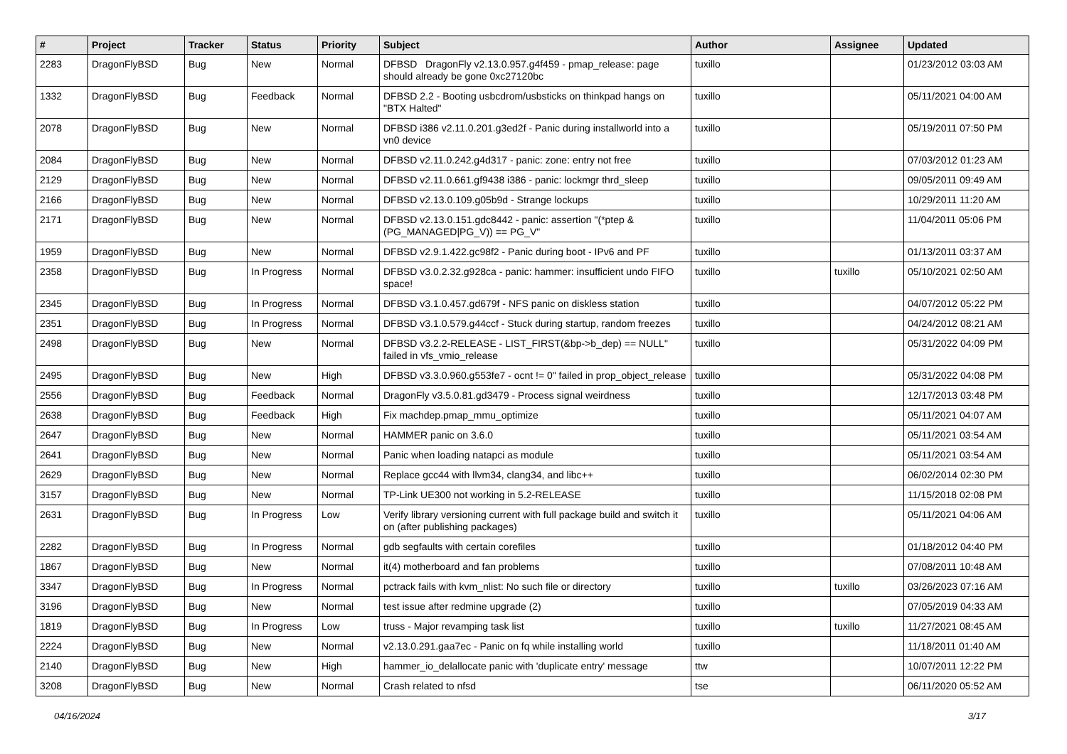| # | Project | Tracker | Status | Priority | Subject | Author | Assignee | Updated |
| --- | --- | --- | --- | --- | --- | --- | --- | --- |
| 2283 | DragonFlyBSD | Bug | New | Normal | DFBSD DragonFly v2.13.0.957.g4f459 - pmap_release: page should already be gone 0xc27120bc | tuxillo | | 01/23/2012 03:03 AM |
| 1332 | DragonFlyBSD | Bug | Feedback | Normal | DFBSD 2.2 - Booting usbcdrom/usbsticks on thinkpad hangs on "BTX Halted" | tuxillo | | 05/11/2021 04:00 AM |
| 2078 | DragonFlyBSD | Bug | New | Normal | DFBSD i386 v2.11.0.201.g3ed2f - Panic during installworld into a vn0 device | tuxillo | | 05/19/2011 07:50 PM |
| 2084 | DragonFlyBSD | Bug | New | Normal | DFBSD v2.11.0.242.g4d317 - panic: zone: entry not free | tuxillo | | 07/03/2012 01:23 AM |
| 2129 | DragonFlyBSD | Bug | New | Normal | DFBSD v2.11.0.661.gf9438 i386 - panic: lockmgr thrd_sleep | tuxillo | | 09/05/2011 09:49 AM |
| 2166 | DragonFlyBSD | Bug | New | Normal | DFBSD v2.13.0.109.g05b9d - Strange lockups | tuxillo | | 10/29/2011 11:20 AM |
| 2171 | DragonFlyBSD | Bug | New | Normal | DFBSD v2.13.0.151.gdc8442 - panic: assertion "(*ptep & (PG_MANAGED/PG_V)) == PG_V" | tuxillo | | 11/04/2011 05:06 PM |
| 1959 | DragonFlyBSD | Bug | New | Normal | DFBSD v2.9.1.422.gc98f2 - Panic during boot - IPv6 and PF | tuxillo | | 01/13/2011 03:37 AM |
| 2358 | DragonFlyBSD | Bug | In Progress | Normal | DFBSD v3.0.2.32.g928ca - panic: hammer: insufficient undo FIFO space! | tuxillo | tuxillo | 05/10/2021 02:50 AM |
| 2345 | DragonFlyBSD | Bug | In Progress | Normal | DFBSD v3.1.0.457.gd679f - NFS panic on diskless station | tuxillo | | 04/07/2012 05:22 PM |
| 2351 | DragonFlyBSD | Bug | In Progress | Normal | DFBSD v3.1.0.579.g44ccf - Stuck during startup, random freezes | tuxillo | | 04/24/2012 08:21 AM |
| 2498 | DragonFlyBSD | Bug | New | Normal | DFBSD v3.2.2-RELEASE - LIST_FIRST(&bp->b_dep) == NULL" failed in vfs_vmio_release | tuxillo | | 05/31/2022 04:09 PM |
| 2495 | DragonFlyBSD | Bug | New | High | DFBSD v3.3.0.960.g553fe7 - ocnt != 0" failed in prop_object_release | tuxillo | | 05/31/2022 04:08 PM |
| 2556 | DragonFlyBSD | Bug | Feedback | Normal | DragonFly v3.5.0.81.gd3479 - Process signal weirdness | tuxillo | | 12/17/2013 03:48 PM |
| 2638 | DragonFlyBSD | Bug | Feedback | High | Fix machdep.pmap_mmu_optimize | tuxillo | | 05/11/2021 04:07 AM |
| 2647 | DragonFlyBSD | Bug | New | Normal | HAMMER panic on 3.6.0 | tuxillo | | 05/11/2021 03:54 AM |
| 2641 | DragonFlyBSD | Bug | New | Normal | Panic when loading natapci as module | tuxillo | | 05/11/2021 03:54 AM |
| 2629 | DragonFlyBSD | Bug | New | Normal | Replace gcc44 with llvm34, clang34, and libc++ | tuxillo | | 06/02/2014 02:30 PM |
| 3157 | DragonFlyBSD | Bug | New | Normal | TP-Link UE300 not working in 5.2-RELEASE | tuxillo | | 11/15/2018 02:08 PM |
| 2631 | DragonFlyBSD | Bug | In Progress | Low | Verify library versioning current with full package build and switch it on (after publishing packages) | tuxillo | | 05/11/2021 04:06 AM |
| 2282 | DragonFlyBSD | Bug | In Progress | Normal | gdb segfaults with certain corefiles | tuxillo | | 01/18/2012 04:40 PM |
| 1867 | DragonFlyBSD | Bug | New | Normal | it(4) motherboard and fan problems | tuxillo | | 07/08/2011 10:48 AM |
| 3347 | DragonFlyBSD | Bug | In Progress | Normal | pctrack fails with kvm_nlist: No such file or directory | tuxillo | tuxillo | 03/26/2023 07:16 AM |
| 3196 | DragonFlyBSD | Bug | New | Normal | test issue after redmine upgrade (2) | tuxillo | | 07/05/2019 04:33 AM |
| 1819 | DragonFlyBSD | Bug | In Progress | Low | truss - Major revamping task list | tuxillo | tuxillo | 11/27/2021 08:45 AM |
| 2224 | DragonFlyBSD | Bug | New | Normal | v2.13.0.291.gaa7ec - Panic on fq while installing world | tuxillo | | 11/18/2011 01:40 AM |
| 2140 | DragonFlyBSD | Bug | New | High | hammer_io_delallocate panic with 'duplicate entry' message | ttw | | 10/07/2011 12:22 PM |
| 3208 | DragonFlyBSD | Bug | New | Normal | Crash related to nfsd | tse | | 06/11/2020 05:52 AM |
04/16/2024 3/17